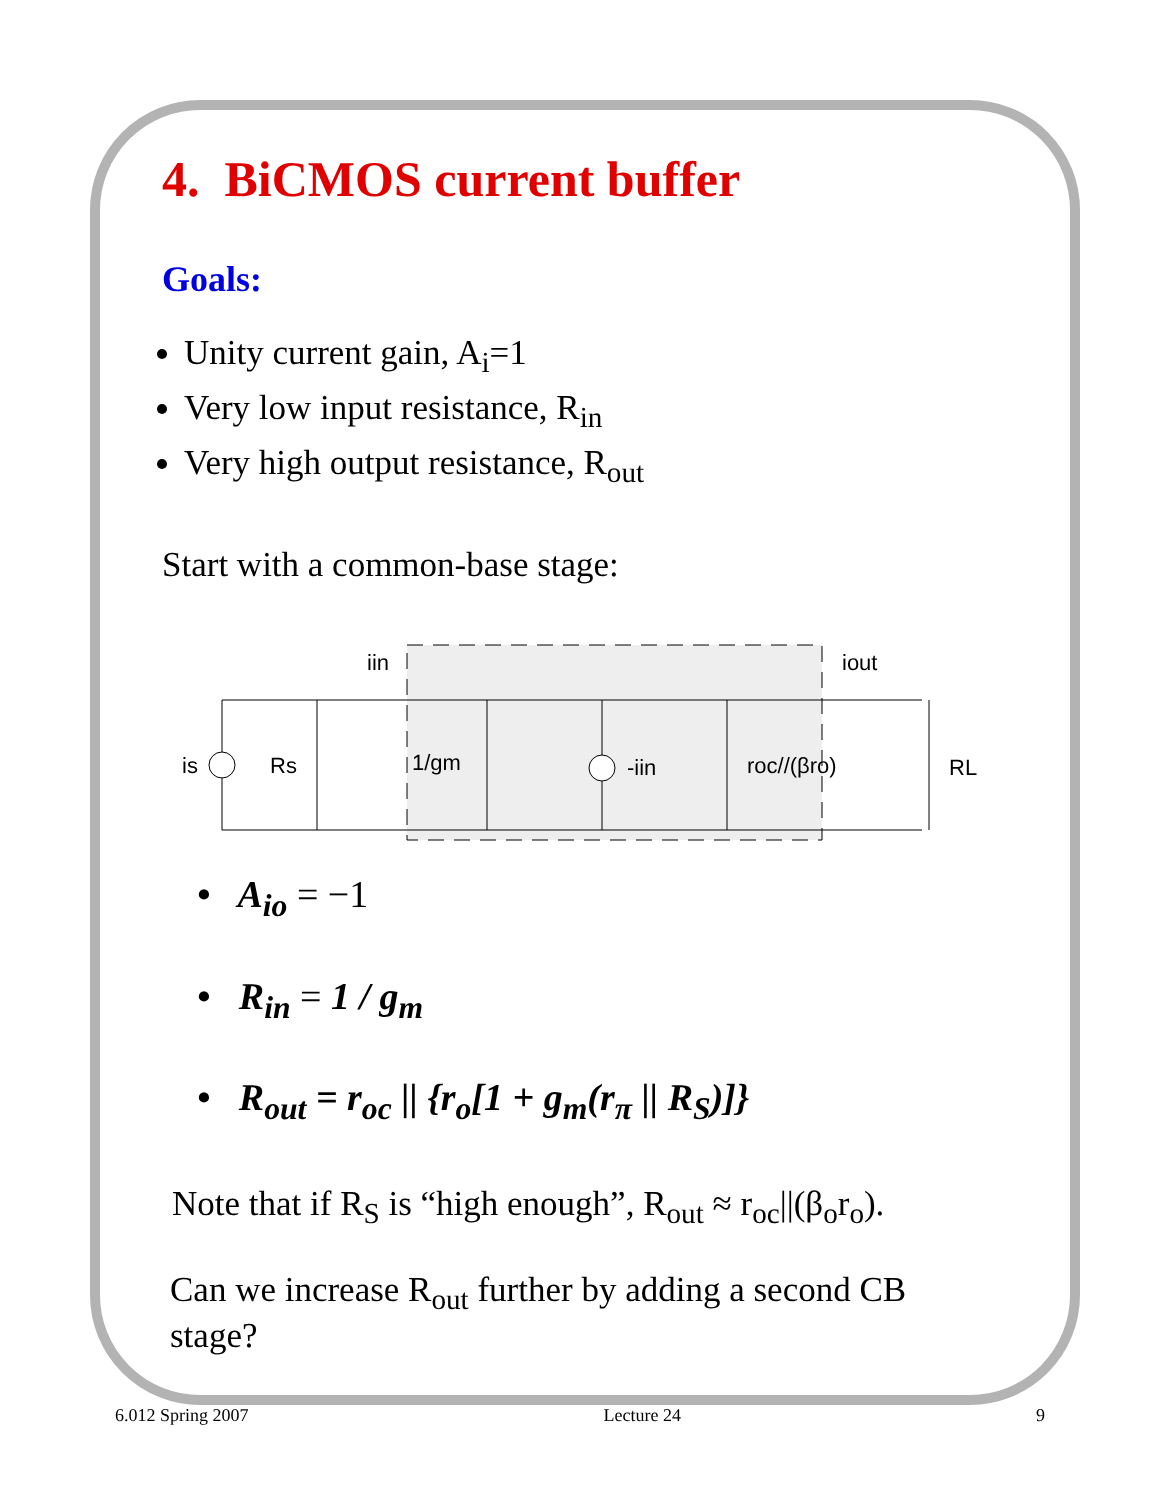4. BiCMOS current buffer
Goals:
Unity current gain, A<sub>i</sub>=1
Very low input resistance, R<sub>in</sub>
Very high output resistance, R<sub>out</sub>
Start with a common-base stage:
is
Rs
1/gm
-iin
roc//(βro)
RL
iin
iout
• A<sub>io</sub> = −1
• R<sub>in</sub> = 1 / g<sub>m</sub>
• R<sub>out</sub> = r<sub>oc</sub> || {r<sub>o</sub>[1 + g<sub>m</sub>(r<sub>π</sub> || R<sub>S</sub>)]}
Note that if R<sub>S</sub> is “high enough”, R<sub>out</sub> ≈ r<sub>oc</sub>||(β<sub>o</sub>r<sub>o</sub>).
Can we increase R<sub>out</sub> further by adding a second CB stage?
6.012 Spring 2007 Lecture 24 9